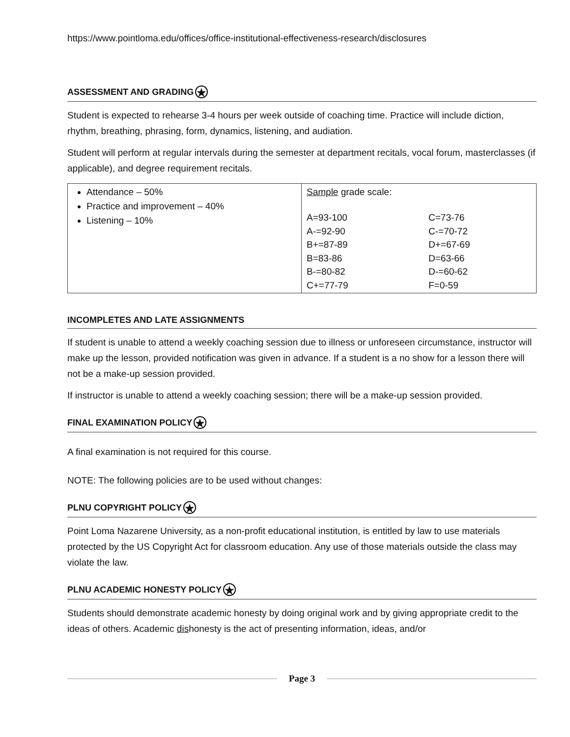https://www.pointloma.edu/offices/office-institutional-effectiveness-research/disclosures
ASSESSMENT AND GRADING ★
Student is expected to rehearse 3-4 hours per week outside of coaching time. Practice will include diction, rhythm, breathing, phrasing, form, dynamics, listening, and audiation.
Student will perform at regular intervals during the semester at department recitals, vocal forum, masterclasses (if applicable), and degree requirement recitals.
| Attendance – 50% Practice and improvement – 40% Listening – 10% | Sample grade scale: / A=93-100 / C=73-76 / / A-=92-90 / C-=70-72 / / B+=87-89 / D+=67-69 / / B=83-86 / D=63-66 / / B-=80-82 / D-=60-62 / / C+=77-79 / F=0-59 / |
INCOMPLETES AND LATE ASSIGNMENTS
If student is unable to attend a weekly coaching session due to illness or unforeseen circumstance, instructor will make up the lesson, provided notification was given in advance. If a student is a no show for a lesson there will not be a make-up session provided.
If instructor is unable to attend a weekly coaching session; there will be a make-up session provided.
FINAL EXAMINATION POLICY ★
A final examination is not required for this course.
NOTE: The following policies are to be used without changes:
PLNU COPYRIGHT POLICY ★
Point Loma Nazarene University, as a non-profit educational institution, is entitled by law to use materials protected by the US Copyright Act for classroom education. Any use of those materials outside the class may violate the law.
PLNU ACADEMIC HONESTY POLICY ★
Students should demonstrate academic honesty by doing original work and by giving appropriate credit to the ideas of others. Academic dishonesty is the act of presenting information, ideas, and/or
Page 3